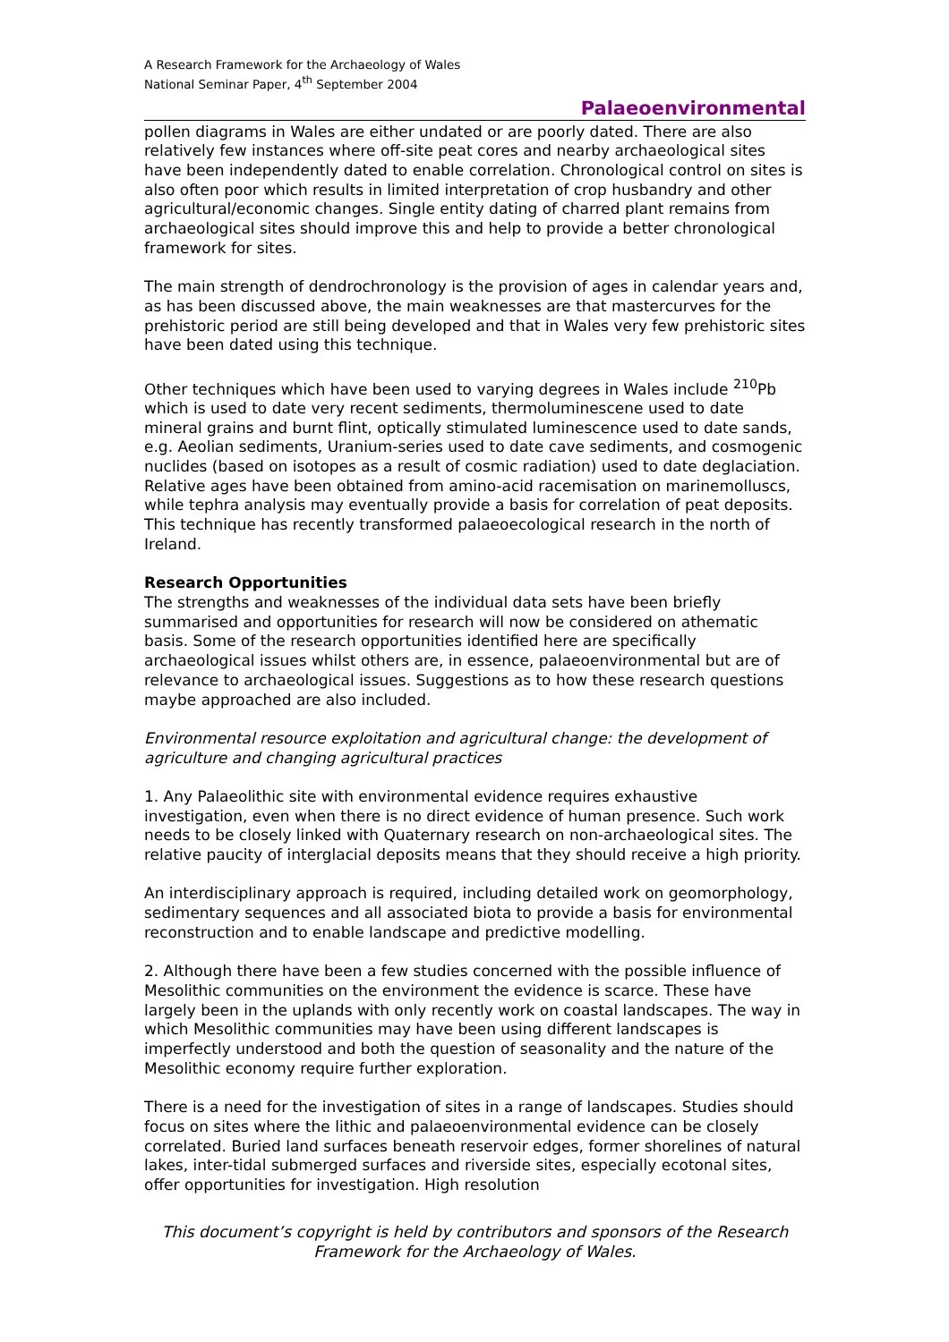A Research Framework for the Archaeology of Wales
National Seminar Paper, 4<sup>th</sup> September 2004
Palaeoenvironmental
pollen diagrams in Wales are either undated or are poorly dated. There are also relatively few instances where off-site peat cores and nearby archaeological sites have been independently dated to enable correlation. Chronological control on sites is also often poor which results in limited interpretation of crop husbandry and other agricultural/economic changes. Single entity dating of charred plant remains from archaeological sites should improve this and help to provide a better chronological framework for sites.
The main strength of dendrochronology is the provision of ages in calendar years and, as has been discussed above, the main weaknesses are that mastercurves for the prehistoric period are still being developed and that in Wales very few prehistoric sites have been dated using this technique.
Other techniques which have been used to varying degrees in Wales include <sup>210</sup>Pb which is used to date very recent sediments, thermoluminescene used to date mineral grains and burnt flint, optically stimulated luminescence used to date sands, e.g. Aeolian sediments, Uranium-series used to date cave sediments, and cosmogenic nuclides (based on isotopes as a result of cosmic radiation) used to date deglaciation. Relative ages have been obtained from amino-acid racemisation on marinemolluscs, while tephra analysis may eventually provide a basis for correlation of peat deposits. This technique has recently transformed palaeoecological research in the north of Ireland.
Research Opportunities
The strengths and weaknesses of the individual data sets have been briefly summarised and opportunities for research will now be considered on athematic basis. Some of the research opportunities identified here are specifically archaeological issues whilst others are, in essence, palaeoenvironmental but are of relevance to archaeological issues. Suggestions as to how these research questions maybe approached are also included.
Environmental resource exploitation and agricultural change: the development of agriculture and changing agricultural practices
1. Any Palaeolithic site with environmental evidence requires exhaustive investigation, even when there is no direct evidence of human presence. Such work needs to be closely linked with Quaternary research on non-archaeological sites. The relative paucity of interglacial deposits means that they should receive a high priority.
An interdisciplinary approach is required, including detailed work on geomorphology, sedimentary sequences and all associated biota to provide a basis for environmental reconstruction and to enable landscape and predictive modelling.
2. Although there have been a few studies concerned with the possible influence of Mesolithic communities on the environment the evidence is scarce. These have largely been in the uplands with only recently work on coastal landscapes. The way in which Mesolithic communities may have been using different landscapes is imperfectly understood and both the question of seasonality and the nature of the Mesolithic economy require further exploration.
There is a need for the investigation of sites in a range of landscapes. Studies should focus on sites where the lithic and palaeoenvironmental evidence can be closely correlated. Buried land surfaces beneath reservoir edges, former shorelines of natural lakes, inter-tidal submerged surfaces and riverside sites, especially ecotonal sites, offer opportunities for investigation. High resolution
This document’s copyright is held by contributors and sponsors of the Research Framework for the Archaeology of Wales.